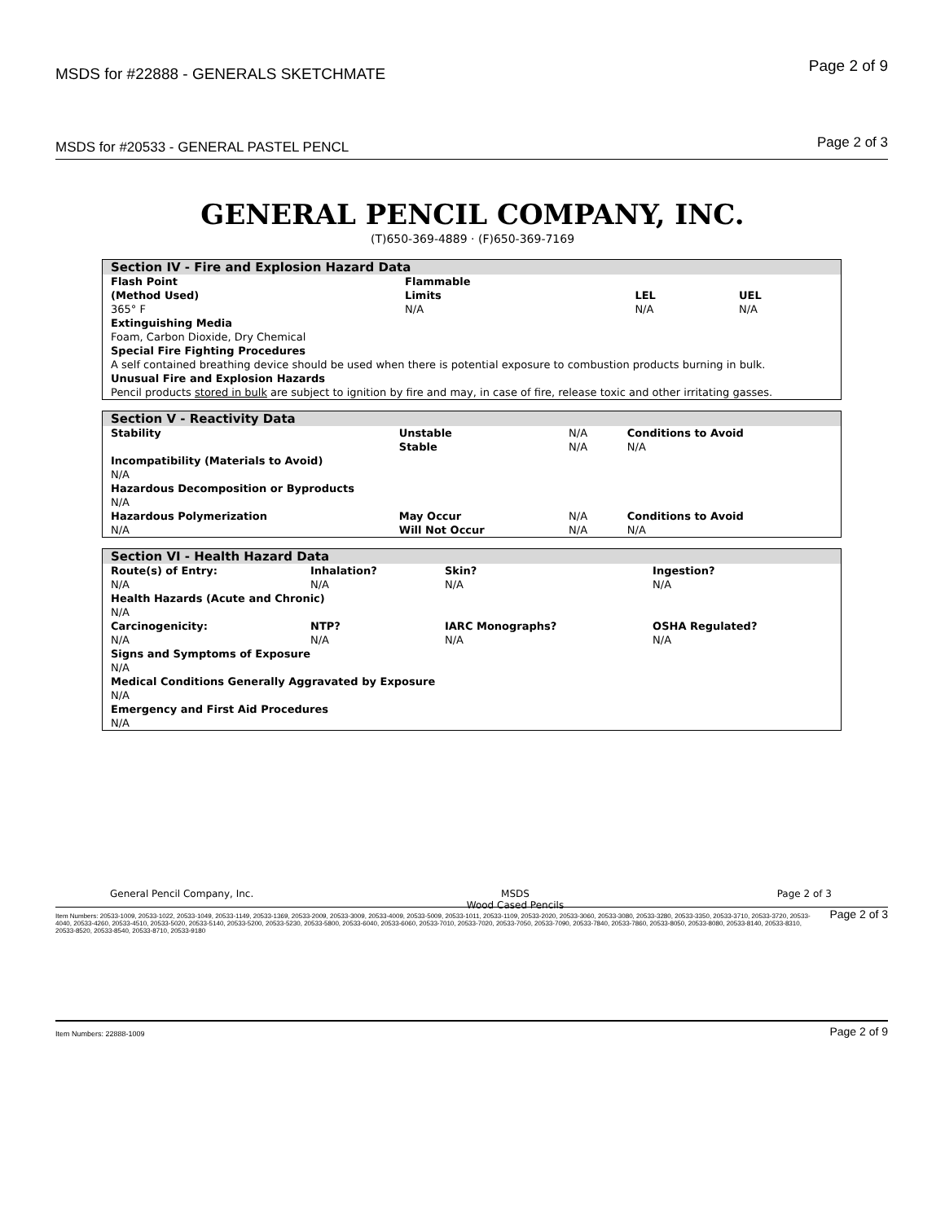MSDS for #22888 - GENERALS SKETCHMATE Page 2 of 9
MSDS for #20533 - GENERAL PASTEL PENCL Page 2 of 3
GENERAL PENCIL COMPANY, INC.
(T)650-369-4889 · (F)650-369-7169
| Section IV - Fire and Explosion Hazard Data | | | |
| --- | --- | --- | --- |
| Flash Point (Method Used) | Flammable Limits | LEL | UEL |
| 365° F | N/A | N/A | N/A |
| Extinguishing Media | | | |
| Foam, Carbon Dioxide, Dry Chemical | | | |
| Special Fire Fighting Procedures A self contained breathing device should be used when there is potential exposure to combustion products burning in bulk. | | | |
| Unusual Fire and Explosion Hazards Pencil products stored in bulk are subject to ignition by fire and may, in case of fire, release toxic and other irritating gasses. | | | |
| Section V - Reactivity Data | | | |
| --- | --- | --- | --- |
| Stability | Unstable | N/A | Conditions to Avoid |
| | Stable | N/A | N/A |
| Incompatibility (Materials to Avoid) | | | |
| N/A | | | |
| Hazardous Decomposition or Byproducts | | | |
| N/A | | | |
| Hazardous Polymerization | May Occur | N/A | Conditions to Avoid |
| N/A | Will Not Occur | N/A | N/A |
| Section VI - Health Hazard Data | | | |
| --- | --- | --- | --- |
| Route(s) of Entry: | Inhalation? | Skin? | Ingestion? |
| N/A | N/A | N/A | N/A |
| Health Hazards (Acute and Chronic) | | | |
| N/A | | | |
| Carcinogenicity: | NTP? | IARC Monographs? | OSHA Regulated? |
| N/A | N/A | N/A | N/A |
| Signs and Symptoms of Exposure | | | |
| N/A | | | |
| Medical Conditions Generally Aggravated by Exposure | | | |
| N/A | | | |
| Emergency and First Aid Procedures | | | |
| N/A | | | |
General Pencil Company, Inc. MSDS
Wood Cased Pencils Page 2 of 3
Item Numbers: 20533-1009, 20533-1022, 20533-1049, 20533-1149, 20533-1369, 20533-2009, 20533-3009, 20533-4009, 20533-5009, 20533-1011, 20533-1109, 20533-2020, 20533-3060, 20533-3080, 20533-3280, 20533-3350, 20533-3710, 20533-3720, 20533-4040, 20533-4260, 20533-4510, 20533-5020, 20533-5140, 20533-5200, 20533-5230, 20533-5800, 20533-6040, 20533-6060, 20533-7010, 20533-7020, 20533-7050, 20533-7090, 20533-7840, 20533-7860, 20533-8050, 20533-8080, 20533-8140, 20533-8310, 20533-8520, 20533-8540, 20533-8710, 20533-9180 Page 2 of 3
Item Numbers: 22888-1009 Page 2 of 9